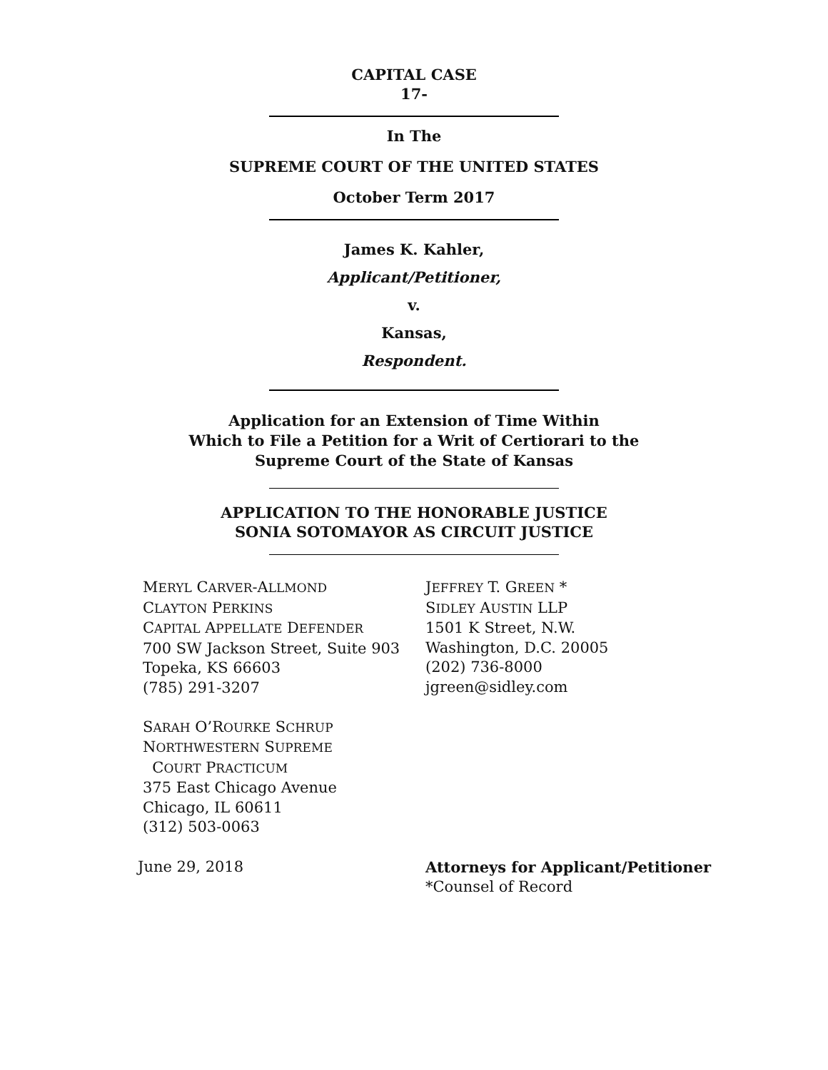CAPITAL CASE
17-
In The
SUPREME COURT OF THE UNITED STATES
October Term 2017
James K. Kahler,
Applicant/Petitioner,
v.
Kansas,
Respondent.
Application for an Extension of Time Within
Which to File a Petition for a Writ of Certiorari to the
Supreme Court of the State of Kansas
APPLICATION TO THE HONORABLE JUSTICE
SONIA SOTOMAYOR AS CIRCUIT JUSTICE
MERYL CARVER-ALLMOND
CLAYTON PERKINS
CAPITAL APPELLATE DEFENDER
700 SW Jackson Street, Suite 903
Topeka, KS 66603
(785) 291-3207
SARAH O’ROURKE SCHRUP
NORTHWESTERN SUPREME
COURT PRACTICUM
375 East Chicago Avenue
Chicago, IL 60611
(312) 503-0063
JEFFREY T. GREEN *
SIDLEY AUSTIN LLP
1501 K Street, N.W.
Washington, D.C. 20005
(202) 736-8000
jgreen@sidley.com
June 29, 2018 Attorneys for Applicant/Petitioner
*Counsel of Record